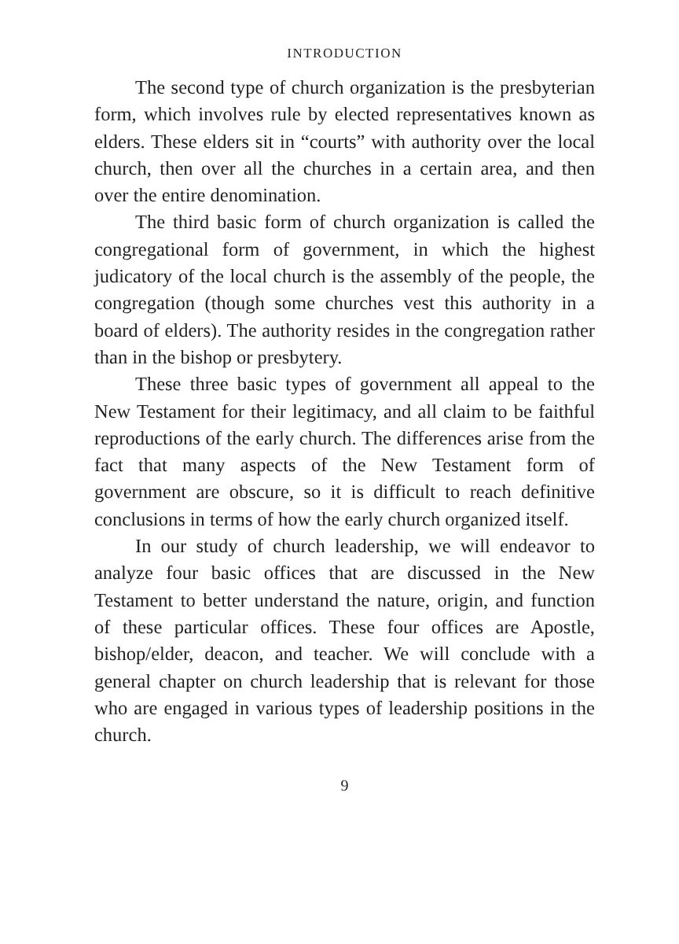INTRODUCTION
The second type of church organization is the presbyterian form, which involves rule by elected representatives known as elders. These elders sit in “courts” with authority over the local church, then over all the churches in a certain area, and then over the entire denomination.
The third basic form of church organization is called the congregational form of government, in which the highest judicatory of the local church is the assembly of the people, the congregation (though some churches vest this authority in a board of elders). The authority resides in the congregation rather than in the bishop or presbytery.
These three basic types of government all appeal to the New Testament for their legitimacy, and all claim to be faithful reproductions of the early church. The differences arise from the fact that many aspects of the New Testament form of government are obscure, so it is difficult to reach definitive conclusions in terms of how the early church organized itself.
In our study of church leadership, we will endeavor to analyze four basic offices that are discussed in the New Testament to better understand the nature, origin, and function of these particular offices. These four offices are Apostle, bishop/elder, deacon, and teacher. We will conclude with a general chapter on church leadership that is relevant for those who are engaged in various types of leadership positions in the church.
9